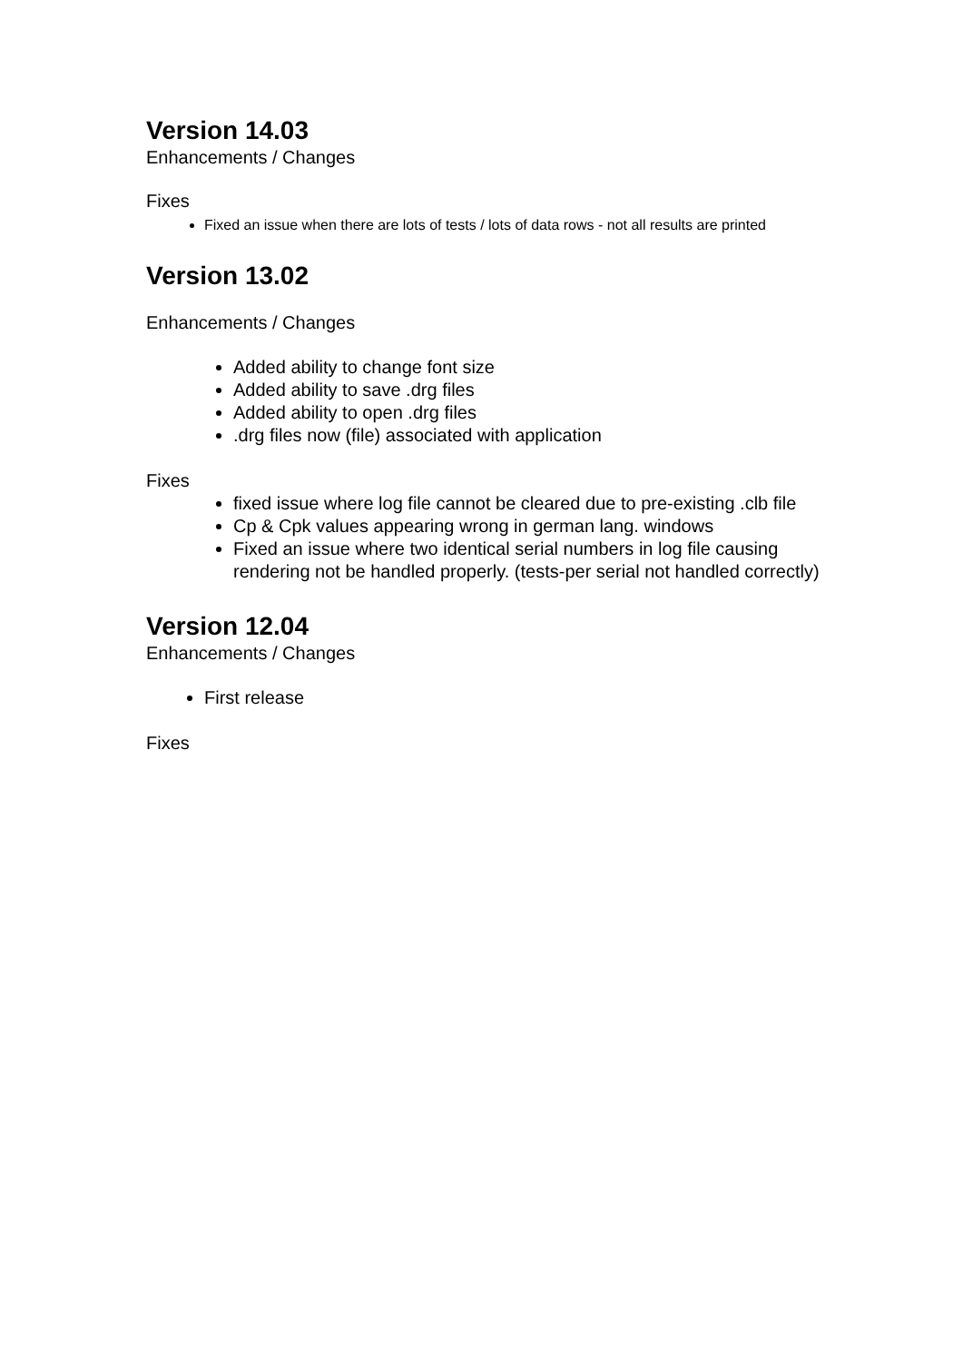Version 14.03
Enhancements / Changes
Fixes
Fixed an issue when there are lots of tests / lots of data rows - not all results are printed
Version 13.02
Enhancements / Changes
Added ability to change font size
Added ability to save .drg files
Added ability to open .drg files
.drg files now (file) associated with application
Fixes
fixed issue where log file cannot be cleared due to pre-existing .clb file
Cp & Cpk values appearing wrong in german lang. windows
Fixed an issue where two identical serial numbers in log file causing rendering not be handled properly. (tests-per serial not handled correctly)
Version 12.04
Enhancements / Changes
First release
Fixes